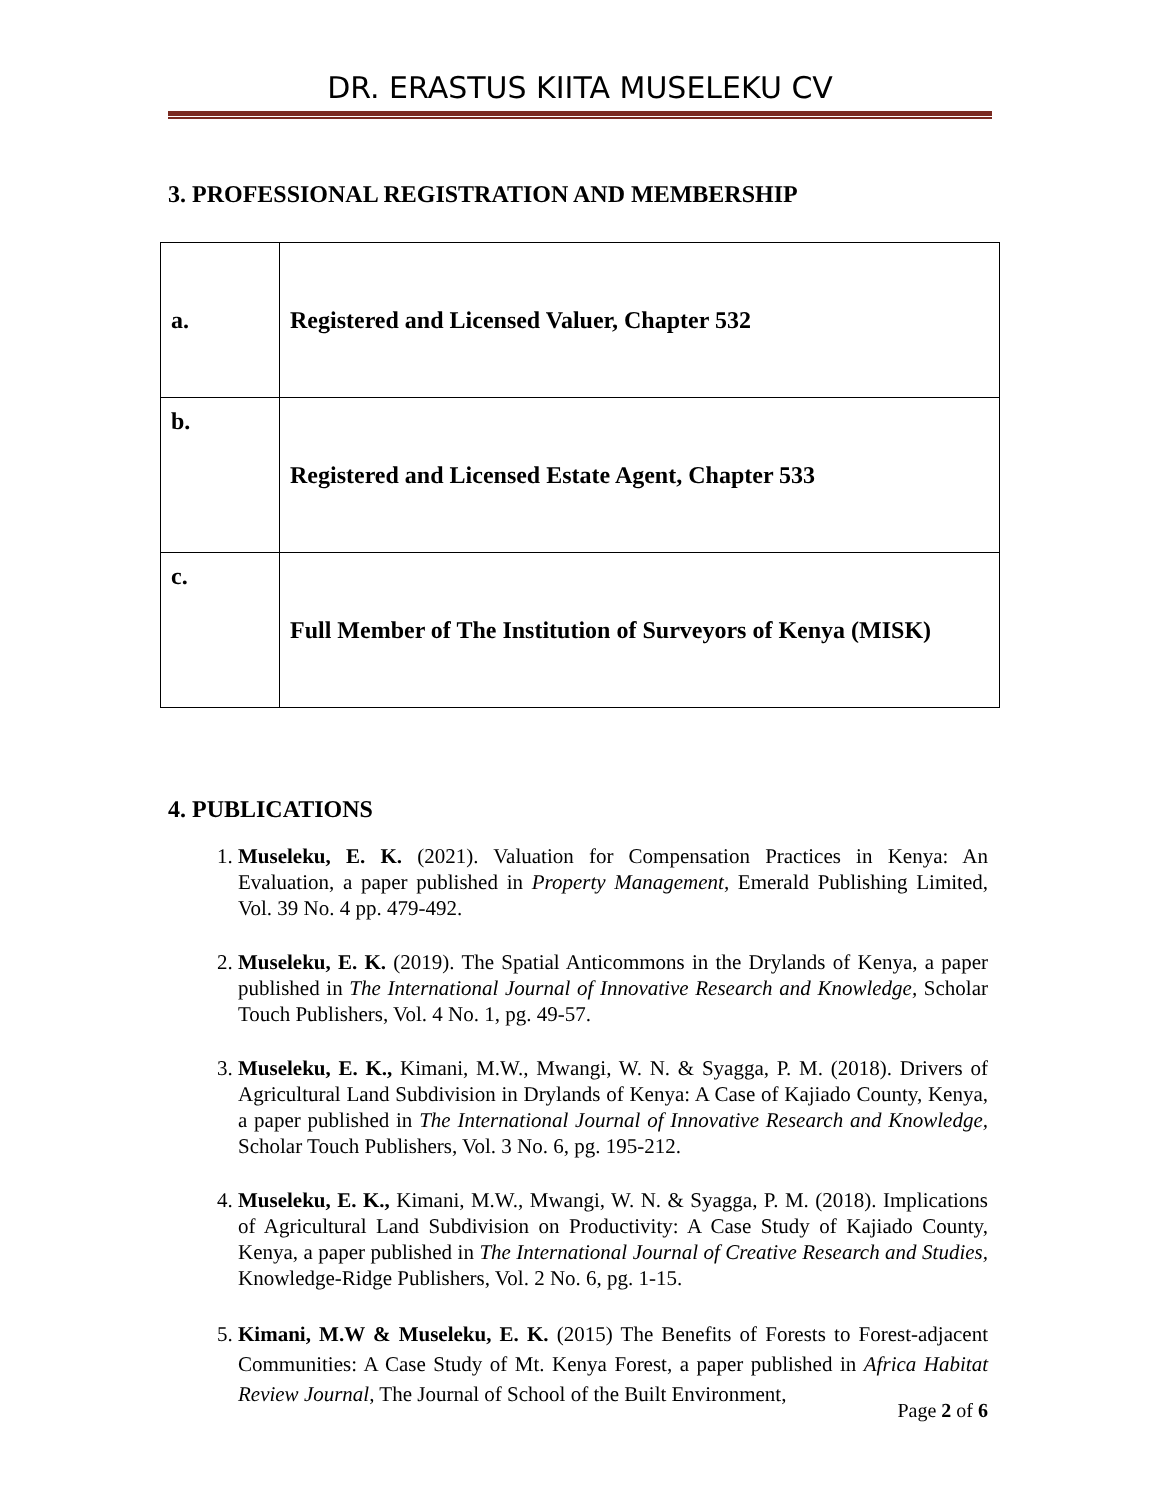DR. ERASTUS KIITA MUSELEKU CV
3. PROFESSIONAL REGISTRATION AND MEMBERSHIP
| a. | Registered and Licensed Valuer, Chapter 532 |
| b. | Registered and Licensed Estate Agent, Chapter 533 |
| c. | Full Member of The Institution of Surveyors of Kenya (MISK) |
4. PUBLICATIONS
1. Museleku, E. K. (2021). Valuation for Compensation Practices in Kenya: An Evaluation, a paper published in Property Management, Emerald Publishing Limited, Vol. 39 No. 4 pp. 479-492.
2. Museleku, E. K. (2019). The Spatial Anticommons in the Drylands of Kenya, a paper published in The International Journal of Innovative Research and Knowledge, Scholar Touch Publishers, Vol. 4 No. 1, pg. 49-57.
3. Museleku, E. K., Kimani, M.W., Mwangi, W. N. & Syagga, P. M. (2018). Drivers of Agricultural Land Subdivision in Drylands of Kenya: A Case of Kajiado County, Kenya, a paper published in The International Journal of Innovative Research and Knowledge, Scholar Touch Publishers, Vol. 3 No. 6, pg. 195-212.
4. Museleku, E. K., Kimani, M.W., Mwangi, W. N. & Syagga, P. M. (2018). Implications of Agricultural Land Subdivision on Productivity: A Case Study of Kajiado County, Kenya, a paper published in The International Journal of Creative Research and Studies, Knowledge-Ridge Publishers, Vol. 2 No. 6, pg. 1-15.
5. Kimani, M.W & Museleku, E. K. (2015) The Benefits of Forests to Forest-adjacent Communities: A Case Study of Mt. Kenya Forest, a paper published in Africa Habitat Review Journal, The Journal of School of the Built Environment,
Page 2 of 6